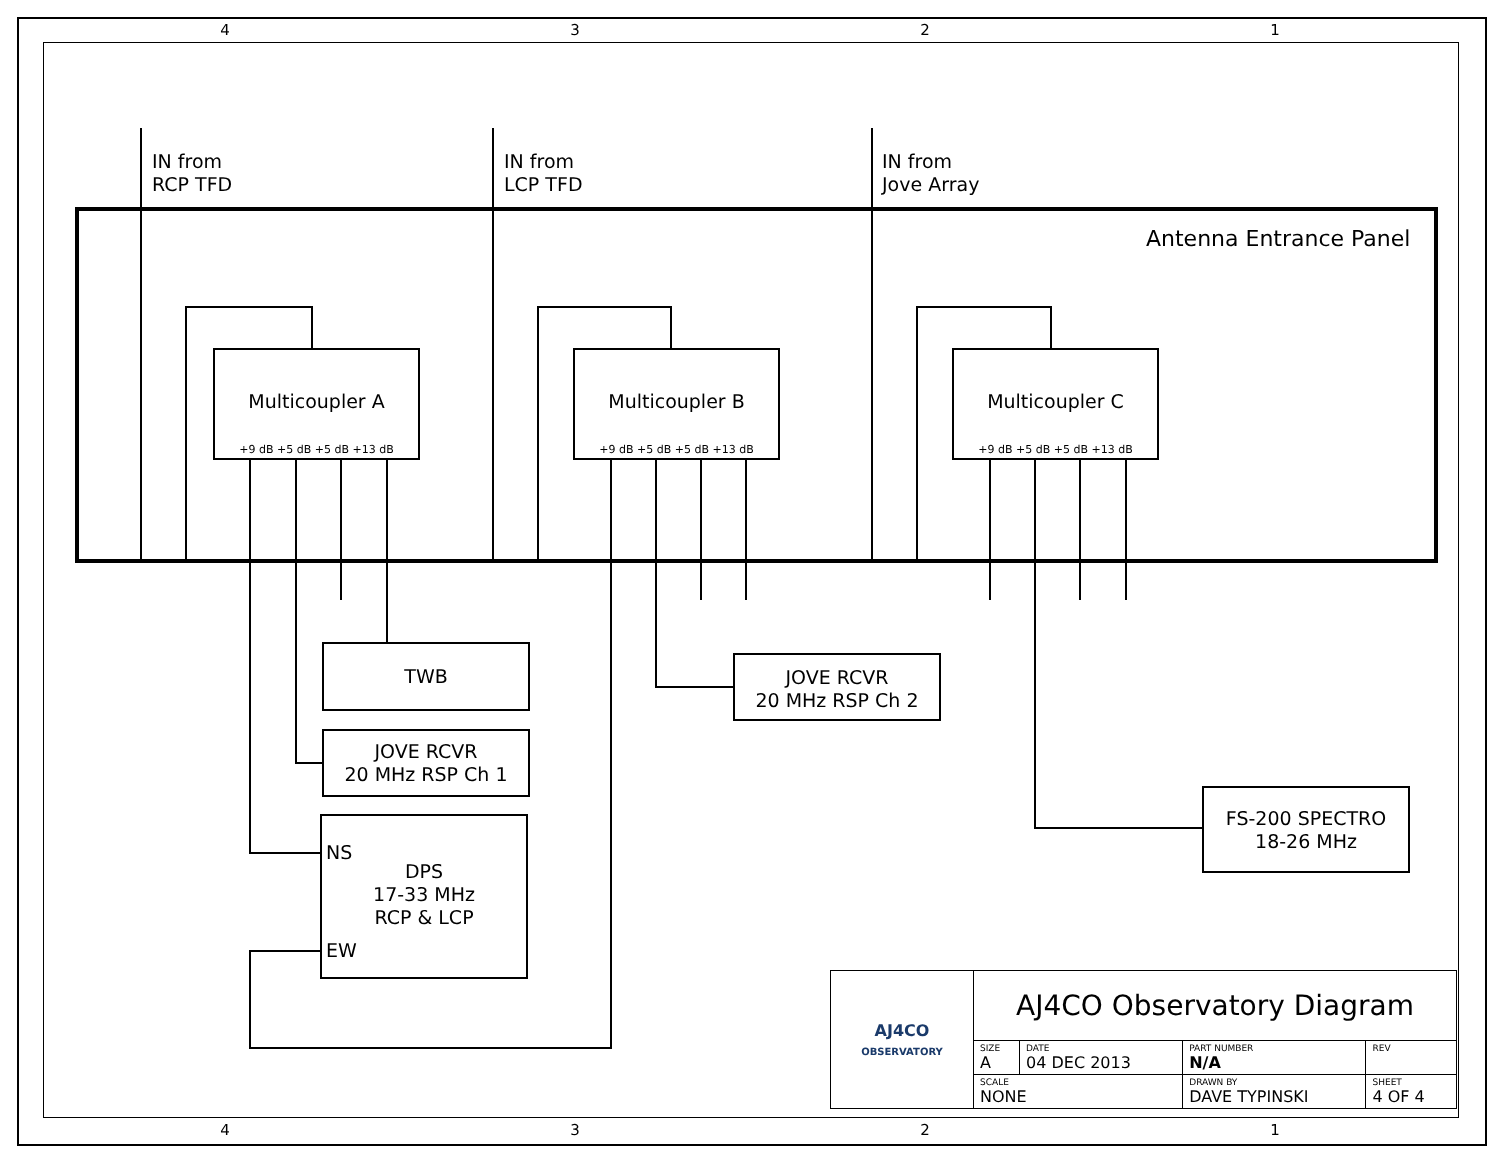4 3 2 1
IN from
RCP TFD
IN from
LCP TFD
IN from
Jove Array
Antenna Entrance Panel
Multicoupler A Multicoupler B Multicoupler C
+9 dB +5 dB +5 dB +13 dB +9 dB +5 dB +5 dB +13 dB +9 dB +5 dB +5 dB +13 dB
TWB
JOVE RCVR
20 MHz RSP Ch 1
NS
DPS
17-33 MHz
RCP & LCP
EW
JOVE RCVR
20 MHz RSP Ch 2
FS-200 SPECTRO
18-26 MHz
| AJ4CO OBSERVATORY | AJ4CO Observatory Diagram | | | | |
| | SIZE A | DATE 04 DEC 2013 | PART NUMBER N/A | | REV |
| | SCALE NONE | | DRAWN BY DAVE TYPINSKI | SHEET 4 OF 4 | |
4 3 2 1